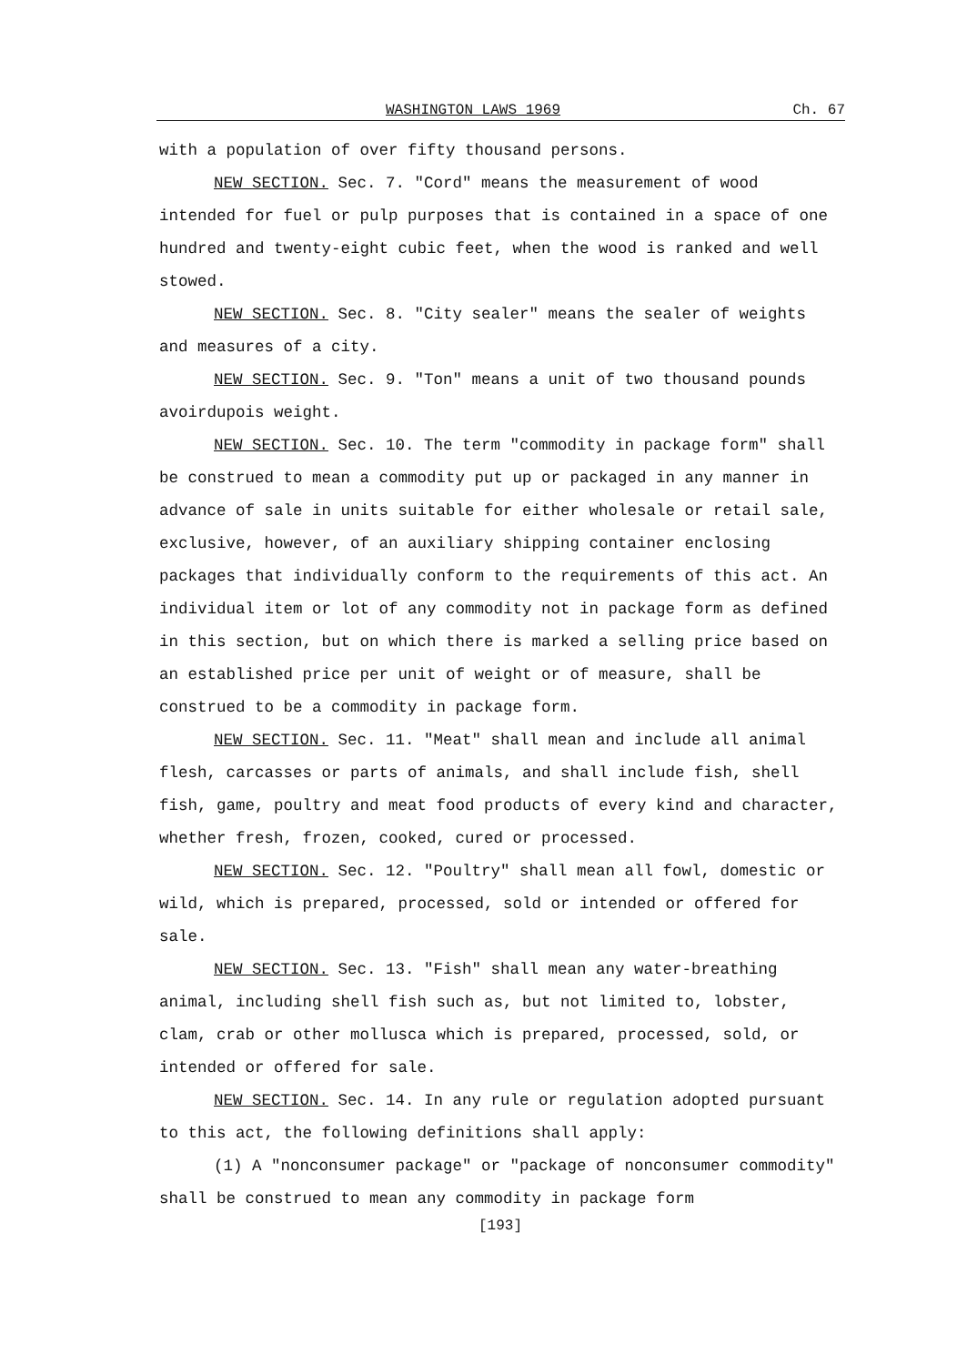WASHINGTON LAWS 1969 Ch. 67
with a population of over fifty thousand persons.
NEW SECTION. Sec. 7. "Cord" means the measurement of wood intended for fuel or pulp purposes that is contained in a space of one hundred and twenty-eight cubic feet, when the wood is ranked and well stowed.
NEW SECTION. Sec. 8. "City sealer" means the sealer of weights and measures of a city.
NEW SECTION. Sec. 9. "Ton" means a unit of two thousand pounds avoirdupois weight.
NEW SECTION. Sec. 10. The term "commodity in package form" shall be construed to mean a commodity put up or packaged in any manner in advance of sale in units suitable for either wholesale or retail sale, exclusive, however, of an auxiliary shipping container enclosing packages that individually conform to the requirements of this act. An individual item or lot of any commodity not in package form as defined in this section, but on which there is marked a selling price based on an established price per unit of weight or of measure, shall be construed to be a commodity in package form.
NEW SECTION. Sec. 11. "Meat" shall mean and include all animal flesh, carcasses or parts of animals, and shall include fish, shell fish, game, poultry and meat food products of every kind and character, whether fresh, frozen, cooked, cured or processed.
NEW SECTION. Sec. 12. "Poultry" shall mean all fowl, domestic or wild, which is prepared, processed, sold or intended or offered for sale.
NEW SECTION. Sec. 13. "Fish" shall mean any water-breathing animal, including shell fish such as, but not limited to, lobster, clam, crab or other mollusca which is prepared, processed, sold, or intended or offered for sale.
NEW SECTION. Sec. 14. In any rule or regulation adopted pursuant to this act, the following definitions shall apply:
(1) A "nonconsumer package" or "package of nonconsumer commodity" shall be construed to mean any commodity in package form
[193]